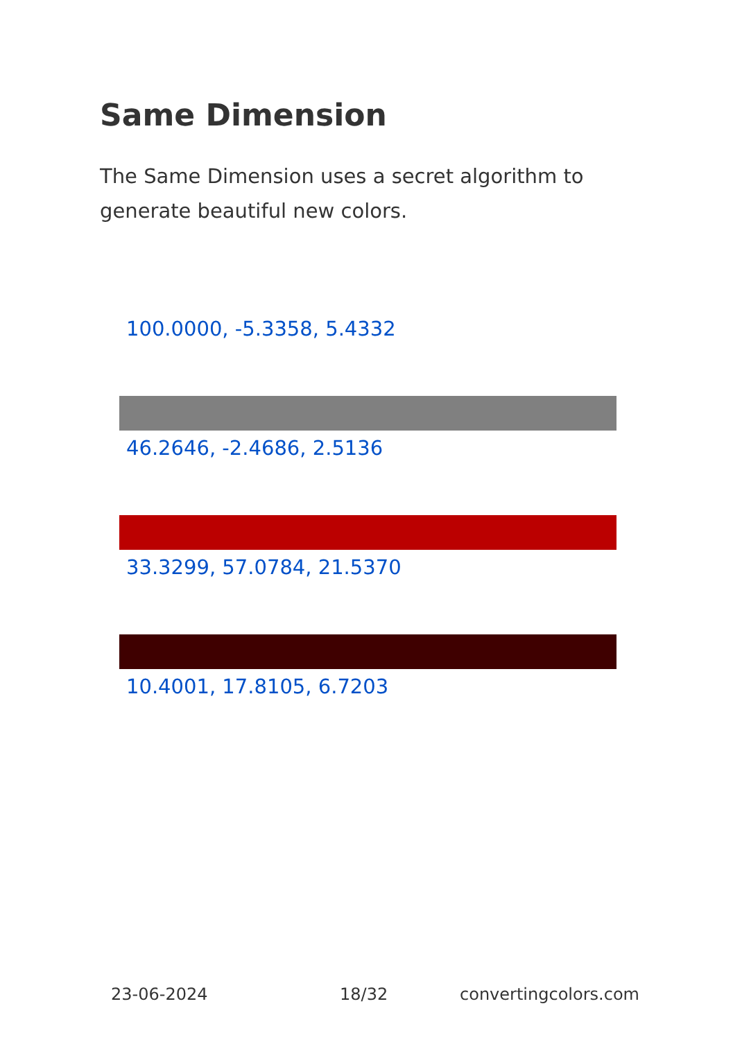Same Dimension
The Same Dimension uses a secret algorithm to generate beautiful new colors.
100.0000, -5.3358, 5.4332
46.2646, -2.4686, 2.5136
33.3299, 57.0784, 21.5370
10.4001, 17.8105, 6.7203
23-06-2024 18/32 convertingcolors.com